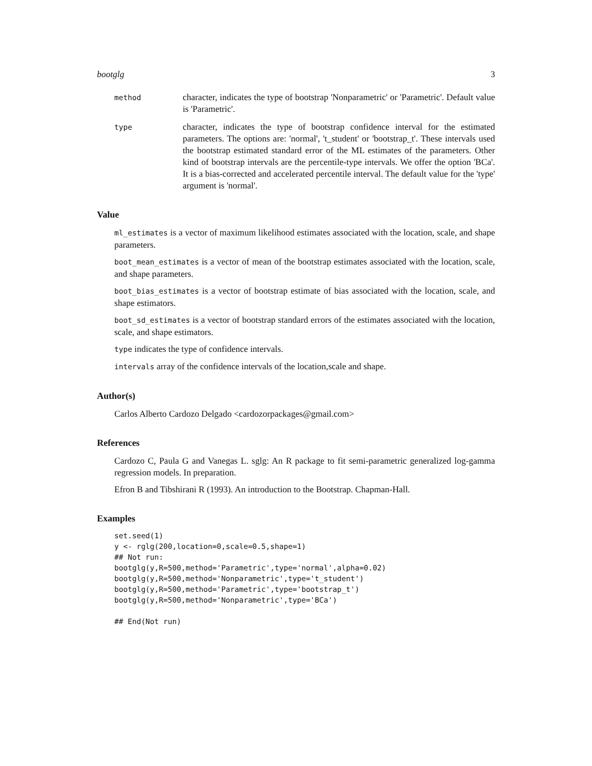bootglg 3
method
character, indicates the type of bootstrap 'Nonparametric' or 'Parametric'. Default value is 'Parametric'.
type
character, indicates the type of bootstrap confidence interval for the estimated parameters. The options are: 'normal', 't_student' or 'bootstrap_t'. These intervals used the bootstrap estimated standard error of the ML estimates of the parameters. Other kind of bootstrap intervals are the percentile-type intervals. We offer the option 'BCa'. It is a bias-corrected and accelerated percentile interval. The default value for the 'type' argument is 'normal'.
Value
ml_estimates is a vector of maximum likelihood estimates associated with the location, scale, and shape parameters.
boot_mean_estimates is a vector of mean of the bootstrap estimates associated with the location, scale, and shape parameters.
boot_bias_estimates is a vector of bootstrap estimate of bias associated with the location, scale, and shape estimators.
boot_sd_estimates is a vector of bootstrap standard errors of the estimates associated with the location, scale, and shape estimators.
type indicates the type of confidence intervals.
intervals array of the confidence intervals of the location,scale and shape.
Author(s)
Carlos Alberto Cardozo Delgado <cardozorpackages@gmail.com>
References
Cardozo C, Paula G and Vanegas L. sglg: An R package to fit semi-parametric generalized log-gamma regression models. In preparation.
Efron B and Tibshirani R (1993). An introduction to the Bootstrap. Chapman-Hall.
Examples
set.seed(1)
y <- rglg(200,location=0,scale=0.5,shape=1)
## Not run:
bootglg(y,R=500,method='Parametric',type='normal',alpha=0.02)
bootglg(y,R=500,method='Nonparametric',type='t_student')
bootglg(y,R=500,method='Parametric',type='bootstrap_t')
bootglg(y,R=500,method='Nonparametric',type='BCa')

## End(Not run)